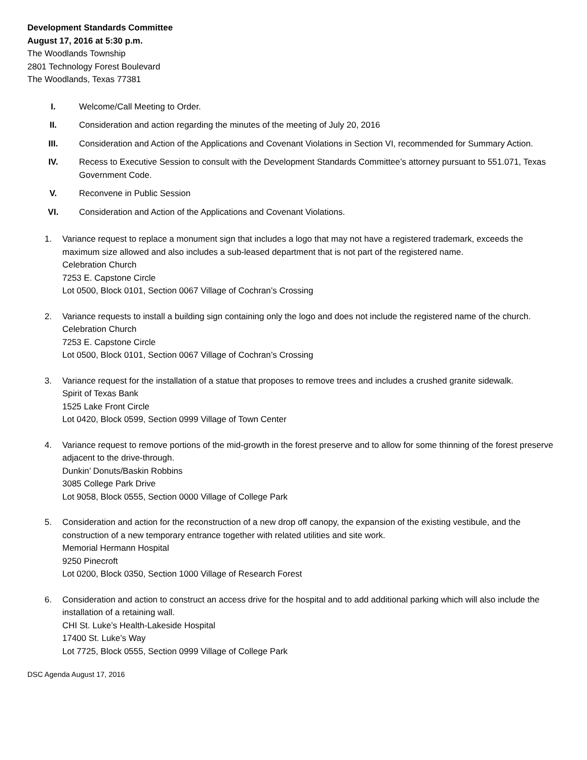Development Standards Committee
August 17, 2016 at 5:30 p.m.
The Woodlands Township
2801 Technology Forest Boulevard
The Woodlands, Texas 77381
I. Welcome/Call Meeting to Order.
II. Consideration and action regarding the minutes of the meeting of July 20, 2016
III. Consideration and Action of the Applications and Covenant Violations in Section VI, recommended for Summary Action.
IV. Recess to Executive Session to consult with the Development Standards Committee’s attorney pursuant to 551.071, Texas Government Code.
V. Reconvene in Public Session
VI. Consideration and Action of the Applications and Covenant Violations.
1. Variance request to replace a monument sign that includes a logo that may not have a registered trademark, exceeds the maximum size allowed and also includes a sub-leased department that is not part of the registered name.
Celebration Church
7253 E. Capstone Circle
Lot 0500, Block 0101, Section 0067 Village of Cochran’s Crossing
2. Variance requests to install a building sign containing only the logo and does not include the registered name of the church.
Celebration Church
7253 E. Capstone Circle
Lot 0500, Block 0101, Section 0067 Village of Cochran’s Crossing
3. Variance request for the installation of a statue that proposes to remove trees and includes a crushed granite sidewalk.
Spirit of Texas Bank
1525 Lake Front Circle
Lot 0420, Block 0599, Section 0999 Village of Town Center
4. Variance request to remove portions of the mid-growth in the forest preserve and to allow for some thinning of the forest preserve adjacent to the drive-through.
Dunkin’ Donuts/Baskin Robbins
3085 College Park Drive
Lot 9058, Block 0555, Section 0000 Village of College Park
5. Consideration and action for the reconstruction of a new drop off canopy, the expansion of the existing vestibule, and the construction of a new temporary entrance together with related utilities and site work.
Memorial Hermann Hospital
9250 Pinecroft
Lot 0200, Block 0350, Section 1000 Village of Research Forest
6. Consideration and action to construct an access drive for the hospital and to add additional parking which will also include the installation of a retaining wall.
CHI St. Luke’s Health-Lakeside Hospital
17400 St. Luke’s Way
Lot 7725, Block 0555, Section 0999 Village of College Park
DSC Agenda August 17, 2016